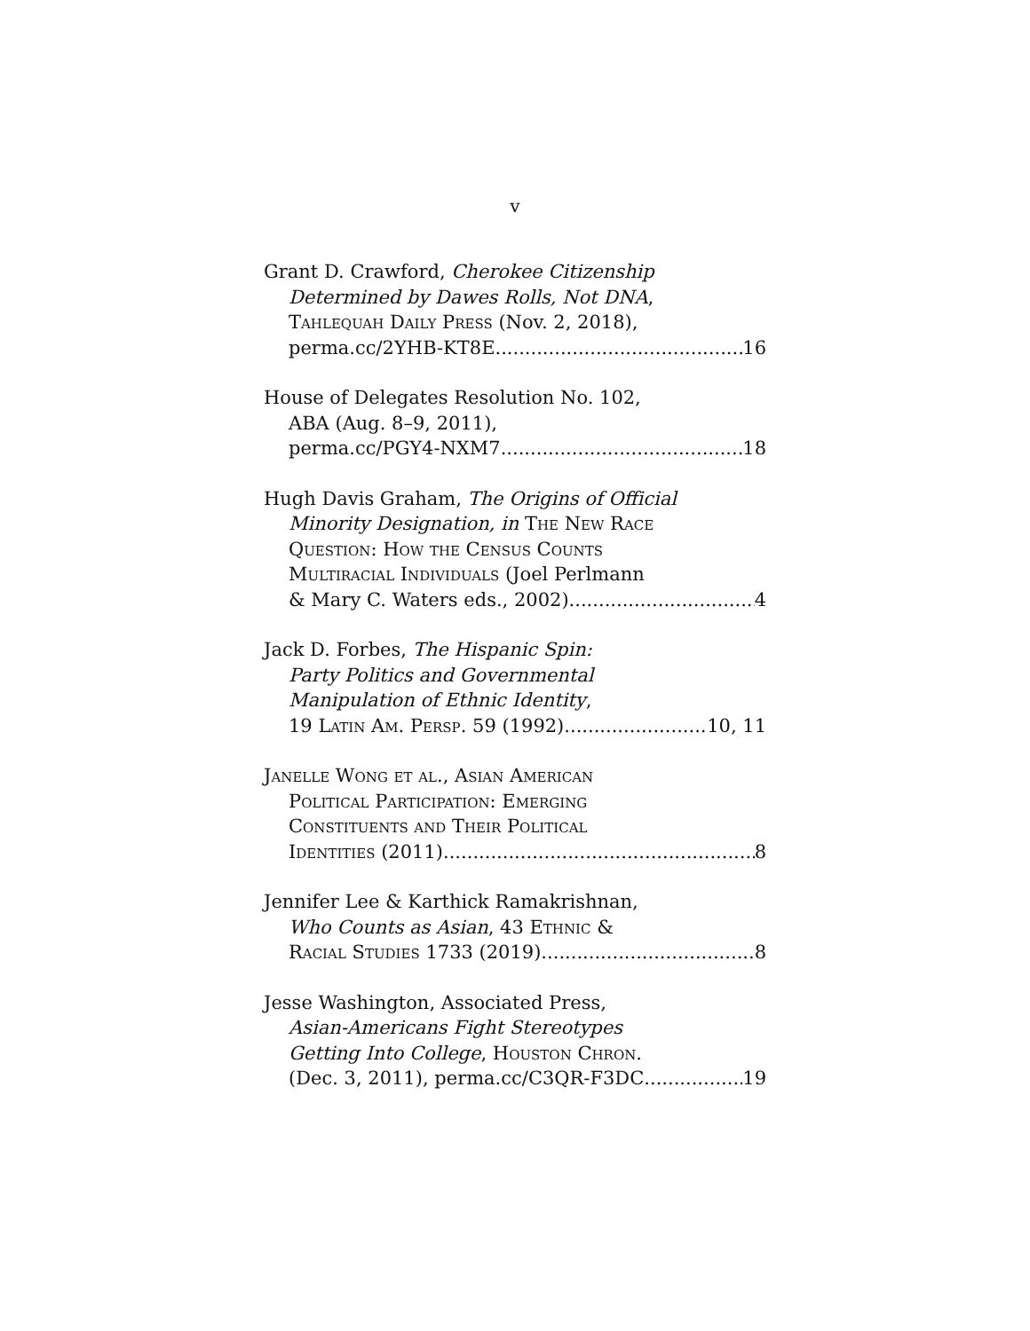v
Grant D. Crawford, Cherokee Citizenship
Determined by Dawes Rolls, Not DNA,
Tahlequah Daily Press (Nov. 2, 2018),
perma.cc/2YHB-KT8E 16
House of Delegates Resolution No. 102,
ABA (Aug. 8–9, 2011),
perma.cc/PGY4-NXM7 18
Hugh Davis Graham, The Origins of Official
Minority Designation, in The New Race
Question: How the Census Counts
Multiracial Individuals (Joel Perlmann
& Mary C. Waters eds., 2002) 4
Jack D. Forbes, The Hispanic Spin:
Party Politics and Governmental
Manipulation of Ethnic Identity,
19 Latin Am. Persp. 59 (1992) 10, 11
Janelle Wong et al., Asian American
Political Participation: Emerging
Constituents and Their Political
Identities (2011) 8
Jennifer Lee & Karthick Ramakrishnan,
Who Counts as Asian, 43 Ethnic &
Racial Studies 1733 (2019) 8
Jesse Washington, Associated Press,
Asian-Americans Fight Stereotypes
Getting Into College, Houston Chron.
(Dec. 3, 2011), perma.cc/C3QR-F3DC 19